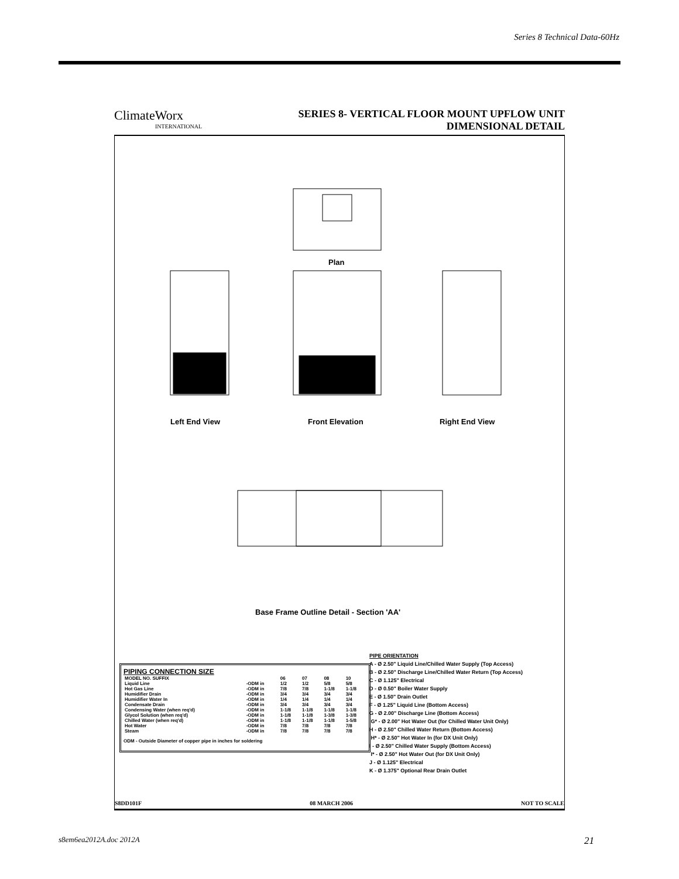Series 8 Technical Data-60Hz
ClimateWorx
INTERNATIONAL
SERIES 8- VERTICAL FLOOR MOUNT UPFLOW UNIT
DIMENSIONAL DETAIL
Plan
Left End View Front Elevation Right End View
Base Frame Outline Detail - Section 'AA'
PIPE ORIENTATION
A - Ø 2.50" Liquid Line/Chilled Water Supply (Top Access)
B - Ø 2.50" Discharge Line/Chilled Water Return (Top Access)
C - Ø 1.125" Electrical
D - Ø 0.50" Boiler Water Supply
E - Ø 1.50" Drain Outlet
F - Ø 1.25" Liquid Line (Bottom Access)
G - Ø 2.00" Discharge Line (Bottom Access)
G* - Ø 2.00" Hot Water Out (for Chilled Water Unit Only)
H - Ø 2.50" Chilled Water Return (Bottom Access)
H* - Ø 2.50" Hot Water In (for DX Unit Only)
I - Ø 2.50" Chilled Water Supply (Bottom Access)
I* - Ø 2.50" Hot Water Out (for DX Unit Only)
J - Ø 1.125" Electrical
K - Ø 1.375" Optional Rear Drain Outlet
PIPING CONNECTION SIZE
| MODEL NO. SUFFIX | | 06 | 07 | 08 | 10 |
| --- | --- | --- | --- | --- | --- |
| Liquid Line | -ODM in | 1/2 | 1/2 | 5/8 | 5/8 |
| Hot Gas Line | -ODM in | 7/8 | 7/8 | 1-1/8 | 1-1/8 |
| Humidifier Drain | -ODM in | 3/4 | 3/4 | 3/4 | 3/4 |
| Humidifier Water In | -ODM in | 1/4 | 1/4 | 1/4 | 1/4 |
| Condensate Drain | -ODM in | 3/4 | 3/4 | 3/4 | 3/4 |
| Condensing Water (when req'd) | -ODM in | 1-1/8 | 1-1/8 | 1-1/8 | 1-1/8 |
| Glycol Solution (when req'd) | -ODM in | 1-1/8 | 1-1/8 | 1-3/8 | 1-3/8 |
| Chilled Water (when req'd) | -ODM in | 1-1/8 | 1-1/8 | 1-1/8 | 1-5/8 |
| Hot Water | -ODM in | 7/8 | 7/8 | 7/8 | 7/8 |
| Steam | -ODM in | 7/8 | 7/8 | 7/8 | 7/8 |
ODM - Outside Diameter of copper pipe in inches for soldering
S8DD101F 08 MARCH 2006 NOT TO SCALE
s8em6ea2012A.doc 2012A 21